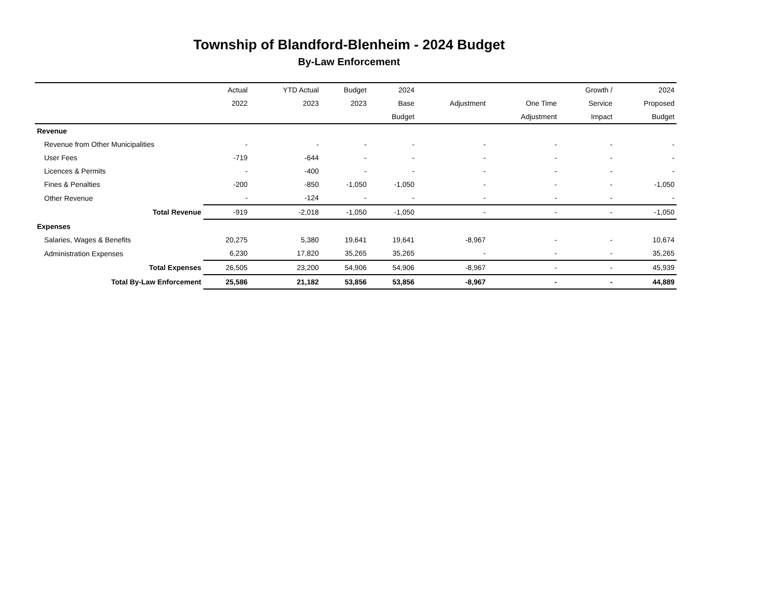Township of Blandford-Blenheim - 2024 Budget
By-Law Enforcement
| | Actual | YTD Actual | Budget | 2024 | | | Growth / | 2024 |
| --- | --- | --- | --- | --- | --- | --- | --- | --- |
| | 2022 | 2023 | 2023 | Base | Adjustment | One Time | Service | Proposed |
| | | | | Budget | | Adjustment | Impact | Budget |
| Revenue | | | | | | | | |
| Revenue from Other Municipalities | - | - | - | - | - | - | - | - |
| User Fees | -719 | -644 | - | - | - | - | - | - |
| Licences & Permits | - | -400 | - | - | - | - | - | - |
| Fines & Penalties | -200 | -850 | -1,050 | -1,050 | - | - | - | -1,050 |
| Other Revenue | - | -124 | - | - | - | - | - | - |
| Total Revenue | -919 | -2,018 | -1,050 | -1,050 | - | - | - | -1,050 |
| Expenses | | | | | | | | |
| Salaries, Wages & Benefits | 20,275 | 5,380 | 19,641 | 19,641 | -8,967 | - | - | 10,674 |
| Administration Expenses | 6,230 | 17,820 | 35,265 | 35,265 | - | - | - | 35,265 |
| Total Expenses | 26,505 | 23,200 | 54,906 | 54,906 | -8,967 | - | - | 45,939 |
| Total By-Law Enforcement | 25,586 | 21,182 | 53,856 | 53,856 | -8,967 | - | - | 44,889 |